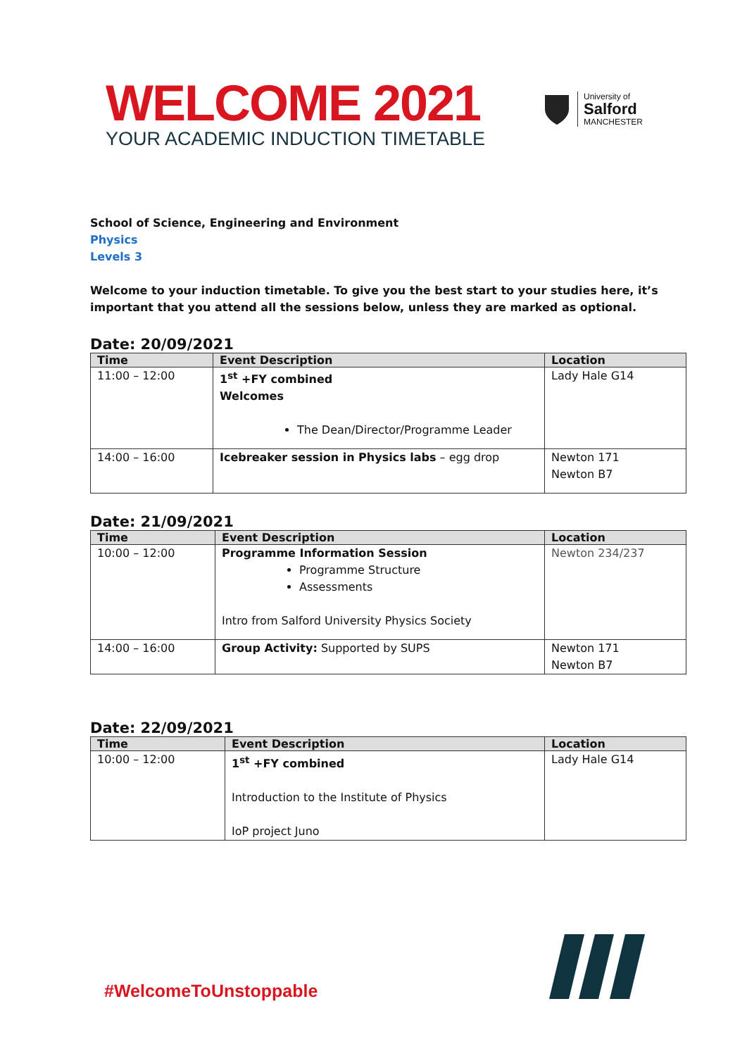WELCOME 2021
YOUR ACADEMIC INDUCTION TIMETABLE
University of
Salford
MANCHESTER
School of Science, Engineering and Environment
Physics
Levels 3
Welcome to your induction timetable. To give you the best start to your studies here, it’s important that you attend all the sessions below, unless they are marked as optional.
Date: 20/09/2021
| Time | Event Description | Location |
| --- | --- | --- |
| 11:00 – 12:00 | 1<sup>st</sup> +FY combined Welcomes The Dean/Director/Programme Leader | Lady Hale G14 |
| 14:00 – 16:00 | Icebreaker session in Physics labs – egg drop | Newton 171 Newton B7 |
Date: 21/09/2021
| Time | Event Description | Location |
| --- | --- | --- |
| 10:00 – 12:00 | Programme Information Session Programme Structure Assessments Intro from Salford University Physics Society | Newton 234/237 |
| 14:00 – 16:00 | Group Activity: Supported by SUPS | Newton 171 Newton B7 |
Date: 22/09/2021
| Time | Event Description | Location |
| --- | --- | --- |
| 10:00 – 12:00 | 1<sup>st</sup> +FY combined Introduction to the Institute of Physics IoP project Juno | Lady Hale G14 |
#WelcomeToUnstoppable